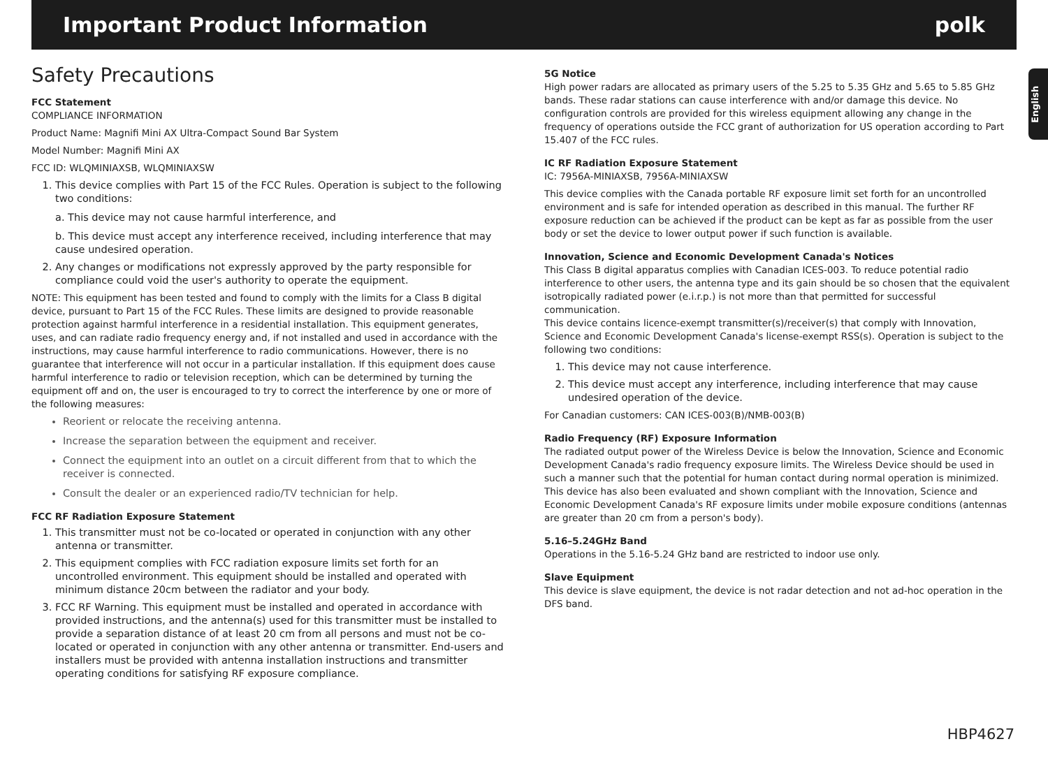Important Product Information polk
English
Safety Precautions
FCC Statement
COMPLIANCE INFORMATION
Product Name: Magnifi Mini AX Ultra-Compact Sound Bar System
Model Number: Magnifi Mini AX
FCC ID: WLQMINIAXSB, WLQMINIAXSW
1. This device complies with Part 15 of the FCC Rules. Operation is subject to the following two conditions:
a. This device may not cause harmful interference, and
b. This device must accept any interference received, including interference that may cause undesired operation.
2. Any changes or modifications not expressly approved by the party responsible for compliance could void the user's authority to operate the equipment.
NOTE: This equipment has been tested and found to comply with the limits for a Class B digital device, pursuant to Part 15 of the FCC Rules. These limits are designed to provide reasonable protection against harmful interference in a residential installation. This equipment generates, uses, and can radiate radio frequency energy and, if not installed and used in accordance with the instructions, may cause harmful interference to radio communications. However, there is no guarantee that interference will not occur in a particular installation. If this equipment does cause harmful interference to radio or television reception, which can be determined by turning the equipment off and on, the user is encouraged to try to correct the interference by one or more of the following measures:
Reorient or relocate the receiving antenna.
Increase the separation between the equipment and receiver.
Connect the equipment into an outlet on a circuit different from that to which the receiver is connected.
Consult the dealer or an experienced radio/TV technician for help.
FCC RF Radiation Exposure Statement
1. This transmitter must not be co-located or operated in conjunction with any other antenna or transmitter.
2. This equipment complies with FCC radiation exposure limits set forth for an uncontrolled environment. This equipment should be installed and operated with minimum distance 20cm between the radiator and your body.
3. FCC RF Warning. This equipment must be installed and operated in accordance with provided instructions, and the antenna(s) used for this transmitter must be installed to provide a separation distance of at least 20 cm from all persons and must not be co-located or operated in conjunction with any other antenna or transmitter. End-users and installers must be provided with antenna installation instructions and transmitter operating conditions for satisfying RF exposure compliance.
5G Notice
High power radars are allocated as primary users of the 5.25 to 5.35 GHz and 5.65 to 5.85 GHz bands. These radar stations can cause interference with and/or damage this device. No configuration controls are provided for this wireless equipment allowing any change in the frequency of operations outside the FCC grant of authorization for US operation according to Part 15.407 of the FCC rules.
IC RF Radiation Exposure Statement
IC: 7956A-MINIAXSB, 7956A-MINIAXSW
This device complies with the Canada portable RF exposure limit set forth for an uncontrolled environment and is safe for intended operation as described in this manual. The further RF exposure reduction can be achieved if the product can be kept as far as possible from the user body or set the device to lower output power if such function is available.
Innovation, Science and Economic Development Canada's Notices
This Class B digital apparatus complies with Canadian ICES-003. To reduce potential radio interference to other users, the antenna type and its gain should be so chosen that the equivalent isotropically radiated power (e.i.r.p.) is not more than that permitted for successful communication.
This device contains licence-exempt transmitter(s)/receiver(s) that comply with Innovation, Science and Economic Development Canada's license-exempt RSS(s). Operation is subject to the following two conditions:
1. This device may not cause interference.
2. This device must accept any interference, including interference that may cause undesired operation of the device.
For Canadian customers: CAN ICES-003(B)/NMB-003(B)
Radio Frequency (RF) Exposure Information
The radiated output power of the Wireless Device is below the Innovation, Science and Economic Development Canada's radio frequency exposure limits. The Wireless Device should be used in such a manner such that the potential for human contact during normal operation is minimized.
This device has also been evaluated and shown compliant with the Innovation, Science and Economic Development Canada's RF exposure limits under mobile exposure conditions (antennas are greater than 20 cm from a person's body).
5.16–5.24GHz Band
Operations in the 5.16-5.24 GHz band are restricted to indoor use only.
Slave Equipment
This device is slave equipment, the device is not radar detection and not ad-hoc operation in the DFS band.
HBP4627